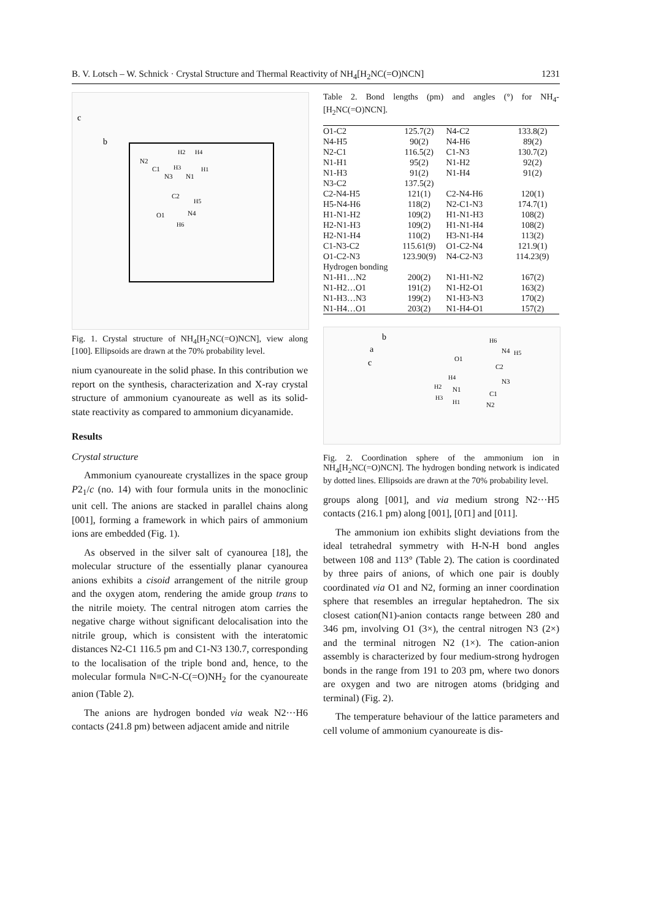B. V. Lotsch – W. Schnick · Crystal Structure and Thermal Reactivity of NH<sub>4</sub>[H<sub>2</sub>NC(=O)NCN] 1231
c
b
N2
C1
N3
N1
C2
O1
N4
H2
H4
H3
H1
H5
H6
Fig. 1. Crystal structure of NH<sub>4</sub>[H<sub>2</sub>NC(=O)NCN], view along [100]. Ellipsoids are drawn at the 70% probability level.
nium cyanoureate in the solid phase. In this contribution we report on the synthesis, characterization and X-ray crystal structure of ammonium cyanoureate as well as its solid-state reactivity as compared to ammonium dicyanamide.
Results
Crystal structure
Ammonium cyanoureate crystallizes in the space group P2<sub>1</sub>/c (no. 14) with four formula units in the monoclinic unit cell. The anions are stacked in parallel chains along [001], forming a framework in which pairs of ammonium ions are embedded (Fig. 1).
As observed in the silver salt of cyanourea [18], the molecular structure of the essentially planar cyanourea anions exhibits a cisoid arrangement of the nitrile group and the oxygen atom, rendering the amide group trans to the nitrile moiety. The central nitrogen atom carries the negative charge without significant delocalisation into the nitrile group, which is consistent with the interatomic distances N2-C1 116.5 pm and C1-N3 130.7, corresponding to the localisation of the triple bond and, hence, to the molecular formula N≡C-N-C(=O)NH<sub>2</sub> for the cyanoureate anion (Table 2).
The anions are hydrogen bonded via weak N2···H6 contacts (241.8 pm) between adjacent amide and nitrile
Table 2. Bond lengths (pm) and angles (°) for NH<sub>4</sub>-[H<sub>2</sub>NC(=O)NCN].
| O1-C2 | 125.7(2) | N4-C2 | 133.8(2) |
| N4-H5 | 90(2) | N4-H6 | 89(2) |
| N2-C1 | 116.5(2) | C1-N3 | 130.7(2) |
| N1-H1 | 95(2) | N1-H2 | 92(2) |
| N1-H3 | 91(2) | N1-H4 | 91(2) |
| N3-C2 | 137.5(2) | | |
| C2-N4-H5 | 121(1) | C2-N4-H6 | 120(1) |
| H5-N4-H6 | 118(2) | N2-C1-N3 | 174.7(1) |
| H1-N1-H2 | 109(2) | H1-N1-H3 | 108(2) |
| H2-N1-H3 | 109(2) | H1-N1-H4 | 108(2) |
| H2-N1-H4 | 110(2) | H3-N1-H4 | 113(2) |
| C1-N3-C2 | 115.61(9) | O1-C2-N4 | 121.9(1) |
| O1-C2-N3 | 123.90(9) | N4-C2-N3 | 114.23(9) |
| Hydrogen bonding | | | |
| N1-H1…N2 | 200(2) | N1-H1-N2 | 167(2) |
| N1-H2…O1 | 191(2) | N1-H2-O1 | 163(2) |
| N1-H3…N3 | 199(2) | N1-H3-N3 | 170(2) |
| N1-H4…O1 | 203(2) | N1-H4-O1 | 157(2) |
b
a
c
O1
N4
C2
N3
C1
N2
N1
H2
H3
H1
H4
H6
H5
Fig. 2. Coordination sphere of the ammonium ion in NH<sub>4</sub>[H<sub>2</sub>NC(=O)NCN]. The hydrogen bonding network is indicated by dotted lines. Ellipsoids are drawn at the 70% probability level.
groups along [001], and via medium strong N2···H5 contacts (216.1 pm) along [001], [01̄1] and [011].
The ammonium ion exhibits slight deviations from the ideal tetrahedral symmetry with H-N-H bond angles between 108 and 113° (Table 2). The cation is coordinated by three pairs of anions, of which one pair is doubly coordinated via O1 and N2, forming an inner coordination sphere that resembles an irregular heptahedron. The six closest cation(N1)-anion contacts range between 280 and 346 pm, involving O1 (3×), the central nitrogen N3 (2×) and the terminal nitrogen N2 (1×). The cation-anion assembly is characterized by four medium-strong hydrogen bonds in the range from 191 to 203 pm, where two donors are oxygen and two are nitrogen atoms (bridging and terminal) (Fig. 2).
The temperature behaviour of the lattice parameters and cell volume of ammonium cyanoureate is dis-